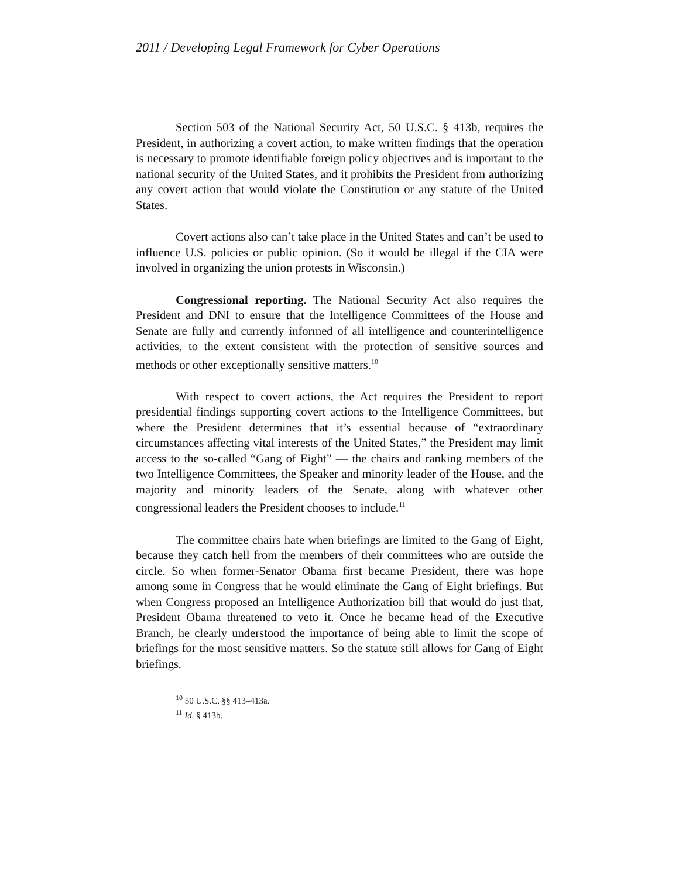2011 / Developing Legal Framework for Cyber Operations
Section 503 of the National Security Act, 50 U.S.C. § 413b, requires the President, in authorizing a covert action, to make written findings that the operation is necessary to promote identifiable foreign policy objectives and is important to the national security of the United States, and it prohibits the President from authorizing any covert action that would violate the Constitution or any statute of the United States.
Covert actions also can’t take place in the United States and can’t be used to influence U.S. policies or public opinion. (So it would be illegal if the CIA were involved in organizing the union protests in Wisconsin.)
Congressional reporting. The National Security Act also requires the President and DNI to ensure that the Intelligence Committees of the House and Senate are fully and currently informed of all intelligence and counterintelligence activities, to the extent consistent with the protection of sensitive sources and methods or other exceptionally sensitive matters.<sup>10</sup>
With respect to covert actions, the Act requires the President to report presidential findings supporting covert actions to the Intelligence Committees, but where the President determines that it’s essential because of “extraordinary circumstances affecting vital interests of the United States,” the President may limit access to the so-called “Gang of Eight” — the chairs and ranking members of the two Intelligence Committees, the Speaker and minority leader of the House, and the majority and minority leaders of the Senate, along with whatever other congressional leaders the President chooses to include.<sup>11</sup>
The committee chairs hate when briefings are limited to the Gang of Eight, because they catch hell from the members of their committees who are outside the circle. So when former-Senator Obama first became President, there was hope among some in Congress that he would eliminate the Gang of Eight briefings. But when Congress proposed an Intelligence Authorization bill that would do just that, President Obama threatened to veto it. Once he became head of the Executive Branch, he clearly understood the importance of being able to limit the scope of briefings for the most sensitive matters. So the statute still allows for Gang of Eight briefings.
<sup>10</sup> 50 U.S.C. §§ 413–413a.
<sup>11</sup> Id. § 413b.